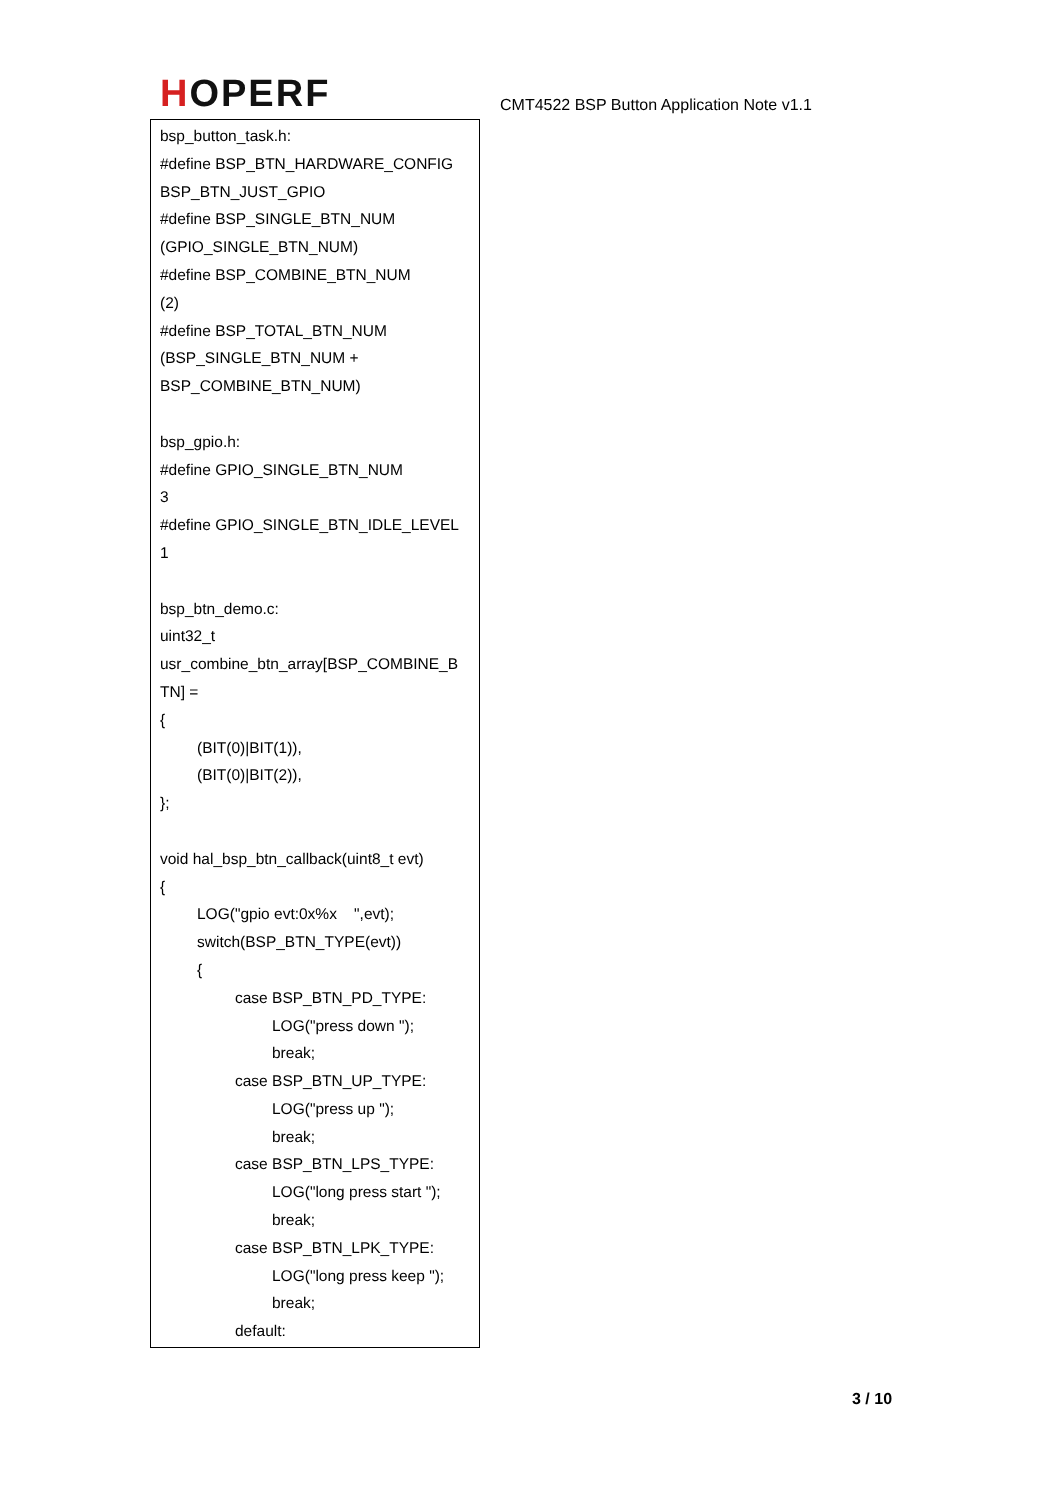HOPERF
CMT4522 BSP Button Application Note v1.1
bsp_button_task.h:
#define BSP_BTN_HARDWARE_CONFIG
BSP_BTN_JUST_GPIO
#define BSP_SINGLE_BTN_NUM
(GPIO_SINGLE_BTN_NUM)
#define BSP_COMBINE_BTN_NUM
(2)
#define BSP_TOTAL_BTN_NUM
(BSP_SINGLE_BTN_NUM +
BSP_COMBINE_BTN_NUM)
bsp_gpio.h:
#define GPIO_SINGLE_BTN_NUM
3
#define GPIO_SINGLE_BTN_IDLE_LEVEL
1
bsp_btn_demo.c:
uint32_t
usr_combine_btn_array[BSP_COMBINE_B
TN] =
{
(BIT(0)|BIT(1)),
(BIT(0)|BIT(2)),
};
void hal_bsp_btn_callback(uint8_t evt)
{
LOG("gpio evt:0x%x ",evt);
switch(BSP_BTN_TYPE(evt))
{
case BSP_BTN_PD_TYPE:
LOG("press down ");
break;
case BSP_BTN_UP_TYPE:
LOG("press up ");
break;
case BSP_BTN_LPS_TYPE:
LOG("long press start ");
break;
case BSP_BTN_LPK_TYPE:
LOG("long press keep ");
break;
default:
3 / 10